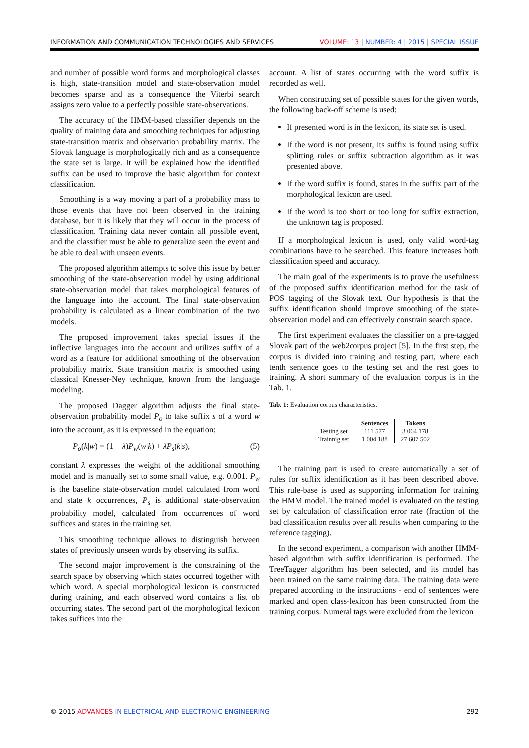INFORMATION AND COMMUNICATION TECHNOLOGIES AND SERVICES VOLUME: 13 | NUMBER: 4 | 2015 | SPECIAL ISSUE
and number of possible word forms and morphological classes is high, state-transition model and state-observation model becomes sparse and as a consequence the Viterbi search assigns zero value to a perfectly possible state-observations.
The accuracy of the HMM-based classifier depends on the quality of training data and smoothing techniques for adjusting state-transition matrix and observation probability matrix. The Slovak language is morphologically rich and as a consequence the state set is large. It will be explained how the identified suffix can be used to improve the basic algorithm for context classification.
Smoothing is a way moving a part of a probability mass to those events that have not been observed in the training database, but it is likely that they will occur in the process of classification. Training data never contain all possible event, and the classifier must be able to generalize seen the event and be able to deal with unseen events.
The proposed algorithm attempts to solve this issue by better smoothing of the state-observation model by using additional state-observation model that takes morphological features of the language into the account. The final state-observation probability is calculated as a linear combination of the two models.
The proposed improvement takes special issues if the inflective languages into the account and utilizes suffix of a word as a feature for additional smoothing of the observation probability matrix. State transition matrix is smoothed using classical Knesser-Ney technique, known from the language modeling.
The proposed Dagger algorithm adjusts the final state-observation probability model P<sub>o</sub> to take suffix s of a word w into the account, as it is expressed in the equation:
P<sub>o</sub>(k|w) = (1 − λ)P<sub>w</sub>(w|k) + λP<sub>s</sub>(k|s), (5)
constant λ expresses the weight of the additional smoothing model and is manually set to some small value, e.g. 0.001. P<sub>w</sub> is the baseline state-observation model calculated from word and state k occurrences, P<sub>s</sub> is additional state-observation probability model, calculated from occurrences of word suffices and states in the training set.
This smoothing technique allows to distinguish between states of previously unseen words by observing its suffix.
The second major improvement is the constraining of the search space by observing which states occurred together with which word. A special morphological lexicon is constructed during training, and each observed word contains a list ob occurring states. The second part of the morphological lexicon takes suffices into the
account. A list of states occurring with the word suffix is recorded as well.
When constructing set of possible states for the given words, the following back-off scheme is used:
If presented word is in the lexicon, its state set is used.
If the word is not present, its suffix is found using suffix splitting rules or suffix subtraction algorithm as it was presented above.
If the word suffix is found, states in the suffix part of the morphological lexicon are used.
If the word is too short or too long for suffix extraction, the unknown tag is proposed.
If a morphological lexicon is used, only valid word-tag combinations have to be searched. This feature increases both classification speed and accuracy.
The main goal of the experiments is to prove the usefulness of the proposed suffix identification method for the task of POS tagging of the Slovak text. Our hypothesis is that the suffix identification should improve smoothing of the state-observation model and can effectively constrain search space.
The first experiment evaluates the classifier on a pre-tagged Slovak part of the web2corpus project [5]. In the first step, the corpus is divided into training and testing part, where each tenth sentence goes to the testing set and the rest goes to training. A short summary of the evaluation corpus is in the Tab. 1.
Tab. 1: Evaluation corpus characteristics.
| | Sentences | Tokens |
| --- | --- | --- |
| Testing set | 111 577 | 3 064 178 |
| Trainnig set | 1 004 188 | 27 607 502 |
The training part is used to create automatically a set of rules for suffix identification as it has been described above. This rule-base is used as supporting information for training the HMM model. The trained model is evaluated on the testing set by calculation of classification error rate (fraction of the bad classification results over all results when comparing to the reference tagging).
In the second experiment, a comparison with another HMM-based algorithm with suffix identification is performed. The TreeTagger algorithm has been selected, and its model has been trained on the same training data. The training data were prepared according to the instructions - end of sentences were marked and open class-lexicon has been constructed from the training corpus. Numeral tags were excluded from the lexicon
© 2015 ADVANCES IN ELECTRICAL AND ELECTRONIC ENGINEERING 292